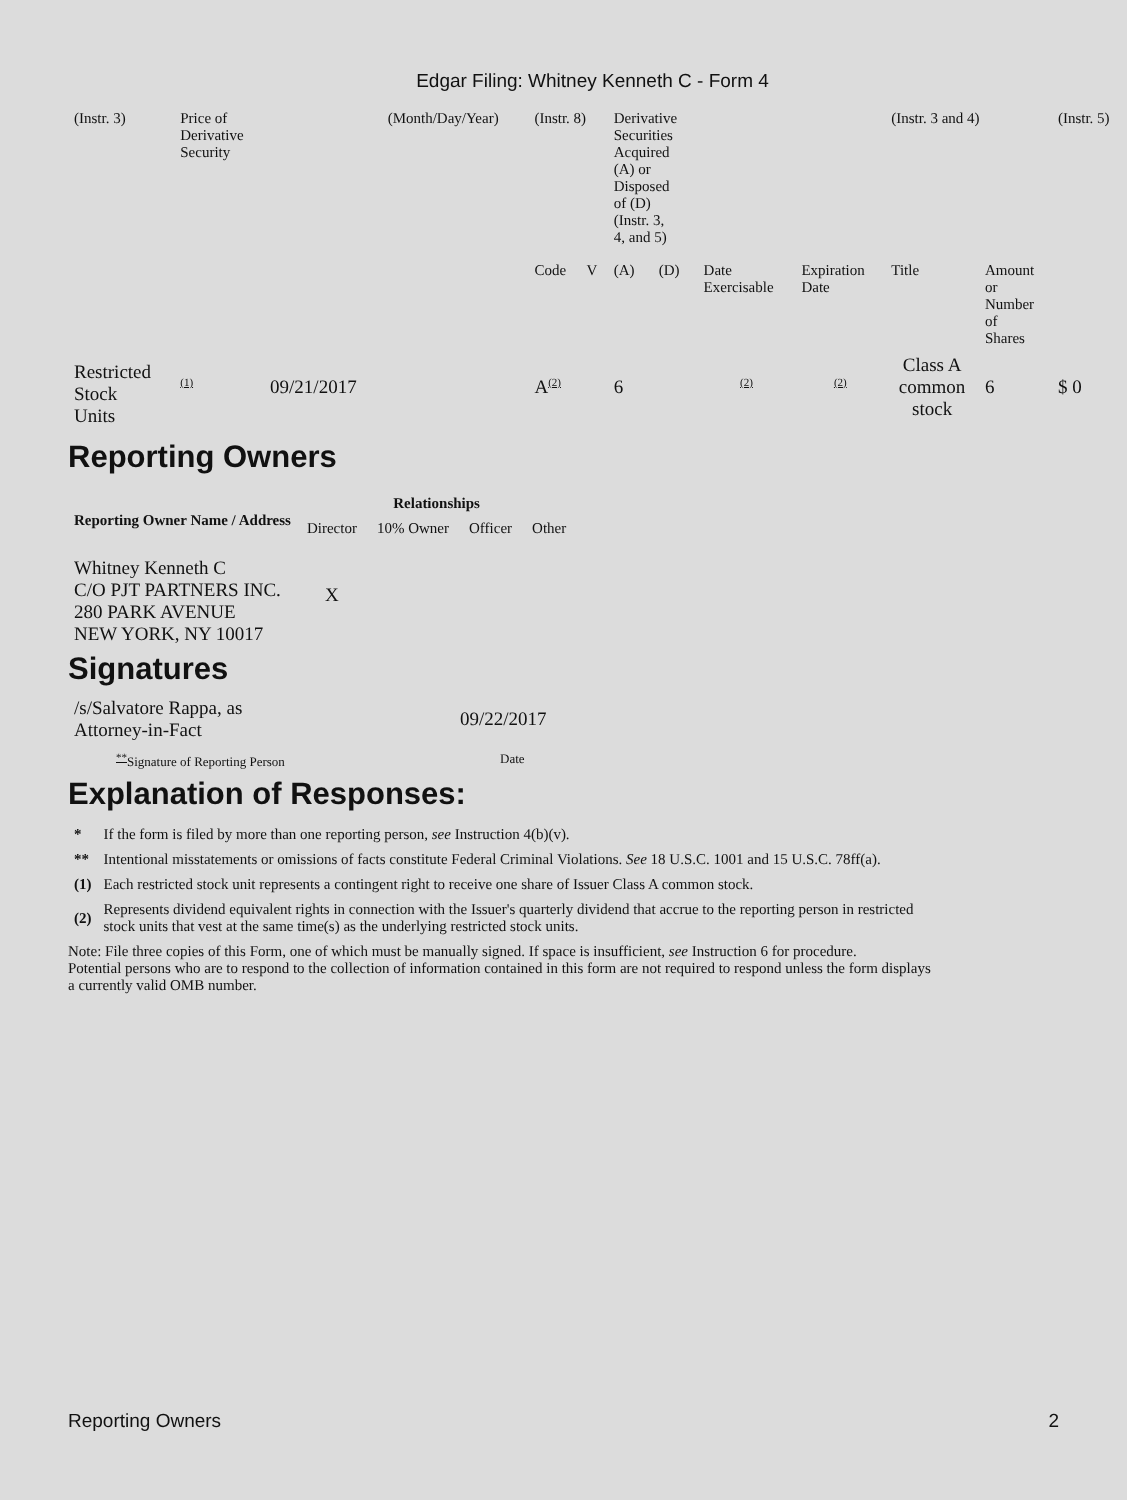Edgar Filing: Whitney Kenneth C - Form 4
| (Instr. 3) | Price of Derivative Security | | (Month/Day/Year) | (Instr. 8) | | Derivative Securities Acquired (A) or Disposed of (D) (Instr. 3, 4, and 5) | | | | (Instr. 3 and 4) | | (Instr. 5) |
| | | | | Code | V | (A) | (D) | Date Exercisable | Expiration Date | Title | Amount or Number of Shares | |
| Restricted Stock Units | <sup>(1)</sup> | 09/21/2017 | | A<sup>(2)</sup> | | 6 | | <sup>(2)</sup> | <sup>(2)</sup> | Class A common stock | 6 | $ 0 |
Reporting Owners
| Reporting Owner Name / Address | Relationships | | | |
| --- | --- | --- | --- | --- |
| | Director | 10% Owner | Officer | Other |
| Whitney Kenneth C C/O PJT PARTNERS INC. 280 PARK AVENUE NEW YORK, NY 10017 | X | | | |
Signatures
| /s/Salvatore Rappa, as Attorney-in-Fact | 09/22/2017 |
| <sup>**</sup> Signature of Reporting Person | Date |
Explanation of Responses:
| * | If the form is filed by more than one reporting person, see Instruction 4(b)(v). |
| ** | Intentional misstatements or omissions of facts constitute Federal Criminal Violations. See 18 U.S.C. 1001 and 15 U.S.C. 78ff(a). |
| (1) | Each restricted stock unit represents a contingent right to receive one share of Issuer Class A common stock. |
| (2) | Represents dividend equivalent rights in connection with the Issuer's quarterly dividend that accrue to the reporting person in restricted stock units that vest at the same time(s) as the underlying restricted stock units. |
Note: File three copies of this Form, one of which must be manually signed. If space is insufficient, see Instruction 6 for procedure.
Potential persons who are to respond to the collection of information contained in this form are not required to respond unless the form displays
a currently valid OMB number.
Reporting Owners 2